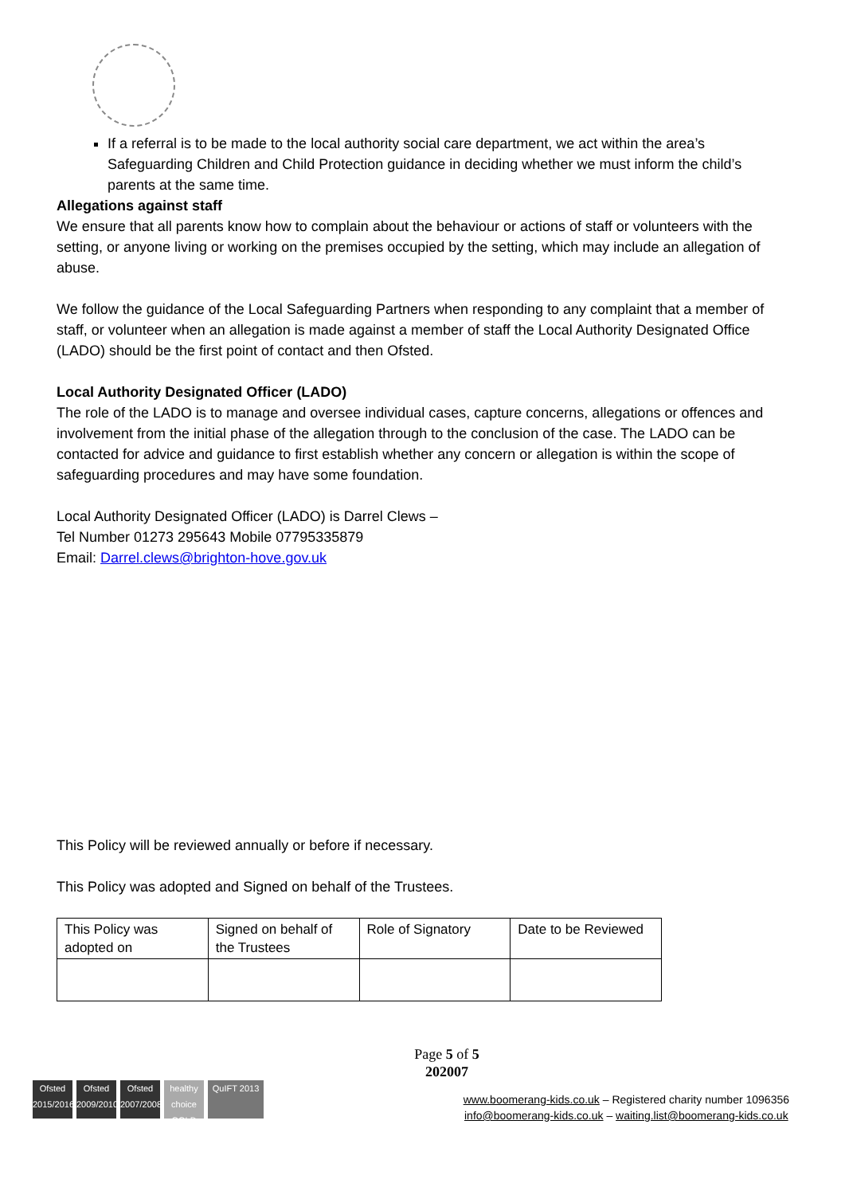If a referral is to be made to the local authority social care department, we act within the area’s Safeguarding Children and Child Protection guidance in deciding whether we must inform the child’s parents at the same time.
Allegations against staff
We ensure that all parents know how to complain about the behaviour or actions of staff or volunteers with the setting, or anyone living or working on the premises occupied by the setting, which may include an allegation of abuse.
We follow the guidance of the Local Safeguarding Partners when responding to any complaint that a member of staff, or volunteer when an allegation is made against a member of staff the Local Authority Designated Office (LADO) should be the first point of contact and then Ofsted.
Local Authority Designated Officer (LADO)
The role of the LADO is to manage and oversee individual cases, capture concerns, allegations or offences and involvement from the initial phase of the allegation through to the conclusion of the case. The LADO can be contacted for advice and guidance to first establish whether any concern or allegation is within the scope of safeguarding procedures and may have some foundation.
Local Authority Designated Officer (LADO) is Darrel Clews –
Tel Number 01273 295643 Mobile 07795335879
Email: Darrel.clews@brighton-hove.gov.uk
This Policy will be reviewed annually or before if necessary.
This Policy was adopted and Signed on behalf of the Trustees.
| This Policy was adopted on | Signed on behalf of the Trustees | Role of Signatory | Date to be Reviewed |
Page 5 of 5
202007
Ofsted 2015/2016
Ofsted 2009/2010
Ofsted 2007/2008
healthy choice GOLD
QuIFT 2013
www.boomerang-kids.co.uk – Registered charity number 1096356
info@boomerang-kids.co.uk – waiting.list@boomerang-kids.co.uk